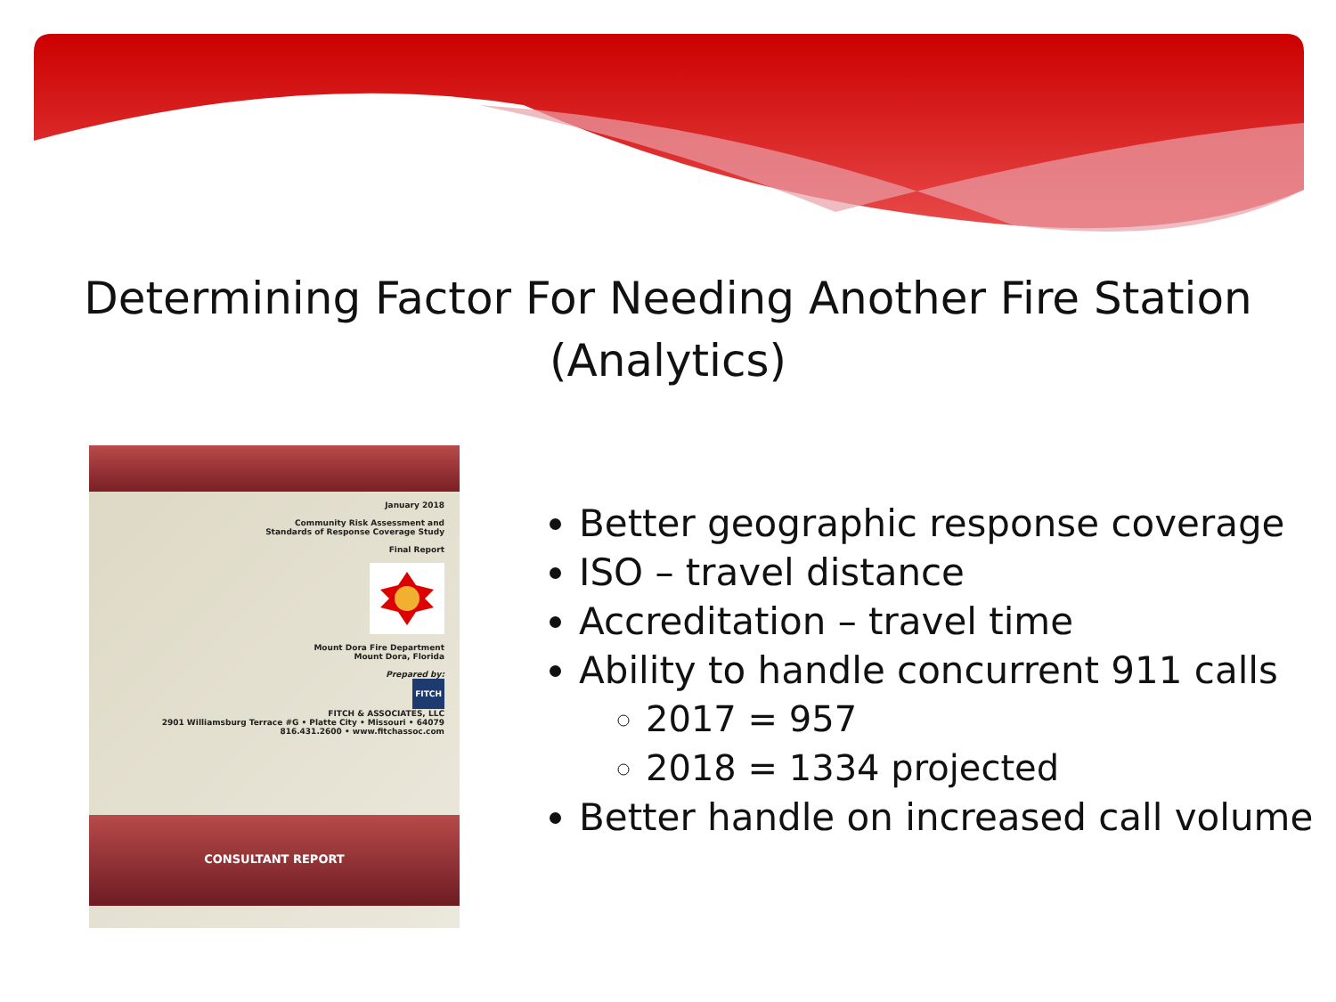Determining Factor For Needing Another Fire Station
(Analytics)
January 2018
Community Risk Assessment and
Standards of Response Coverage Study
Final Report
Mount Dora Fire Department
Mount Dora, Florida
Prepared by:
FITCH
FITCH & ASSOCIATES, LLC
2901 Williamsburg Terrace #G • Platte City • Missouri • 64079
816.431.2600 • www.fitchassoc.com
CONSULTANT REPORT
Better geographic response coverage
ISO – travel distance
Accreditation – travel time
Ability to handle concurrent 911 calls
2017 = 957
2018 = 1334 projected
Better handle on increased call volume